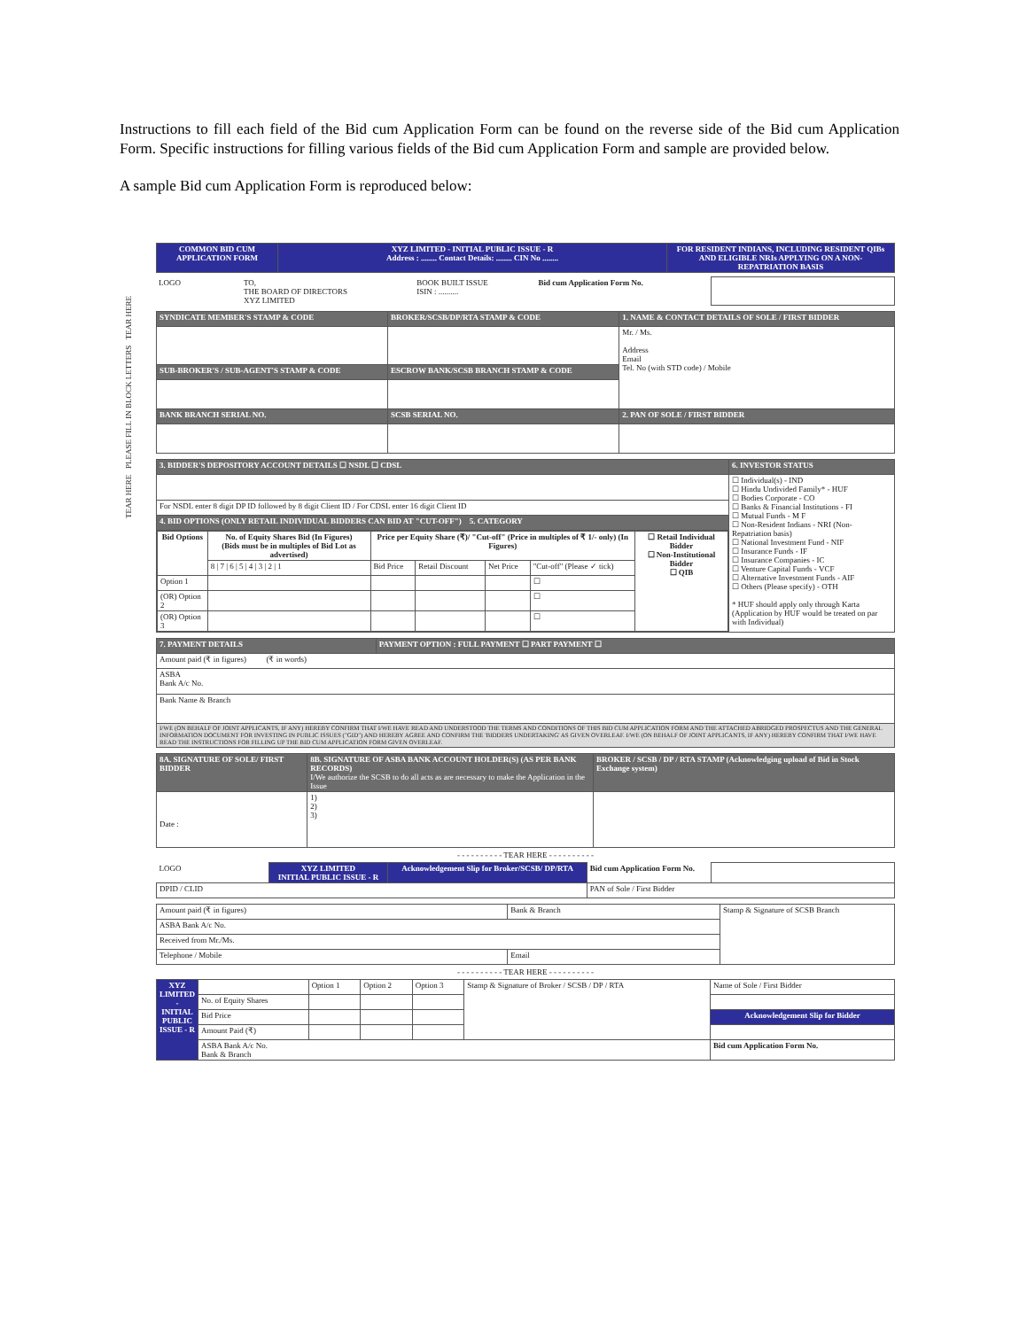Instructions to fill each field of the Bid cum Application Form can be found on the reverse side of the Bid cum Application Form. Specific instructions for filling various fields of the Bid cum Application Form and sample are provided below.
A sample Bid cum Application Form is reproduced below:
TEAR HERE PLEASE FILL IN BLOCK LETTERS TEAR HERE
| COMMON BID CUM APPLICATION FORM | XYZ LIMITED - INITIAL PUBLIC ISSUE - R Address : ........ Contact Details: ........ CIN No ........ | FOR RESIDENT INDIANS, INCLUDING RESIDENT QIBs AND ELIGIBLE NRIs APPLYING ON A NON-REPATRIATION BASIS |
| LOGO | TO, THE BOARD OF DIRECTORS XYZ LIMITED | BOOK BUILT ISSUE ISIN : .......... | Bid cum Application Form No. | |
| SYNDICATE MEMBER'S STAMP & CODE | BROKER/SCSB/DP/RTA STAMP & CODE | 1. NAME & CONTACT DETAILS OF SOLE / FIRST BIDDER |
| | | Mr. / Ms. Address Email Tel. No (with STD code) / Mobile |
| SUB-BROKER'S / SUB-AGENT'S STAMP & CODE | ESCROW BANK/SCSB BRANCH STAMP & CODE | |
| BANK BRANCH SERIAL NO. | SCSB SERIAL NO. | 2. PAN OF SOLE / FIRST BIDDER |
| 3. BIDDER'S DEPOSITORY ACCOUNT DETAILS ☐ NSDL ☐ CDSL | 6. INVESTOR STATUS |
| | ☐ Individual(s) - IND ☐ Hindu Undivided Family* - HUF ☐ Bodies Corporate - CO ☐ Banks & Financial Institutions - FI ☐ Mutual Funds - M F ☐ Non-Resident Indians - NRI (Non-Repatriation basis) ☐ National Investment Fund - NIF ☐ Insurance Funds - IF ☐ Insurance Companies - IC ☐ Venture Capital Funds - VCF ☐ Alternative Investment Funds - AIF ☐ Others (Please specify) - OTH * HUF should apply only through Karta (Application by HUF would be treated on par with Individual) |
| For NSDL enter 8 digit DP ID followed by 8 digit Client ID / For CDSL enter 16 digit Client ID | |
| 4. BID OPTIONS (ONLY RETAIL INDIVIDUAL BIDDERS CAN BID AT "CUT-OFF") 5. CATEGORY | |
| / Bid Options / No. of Equity Shares Bid (In Figures) (Bids must be in multiples of Bid Lot as advertised) / Price per Equity Share (₹)/ "Cut-off" (Price in multiples of ₹ 1/- only) (In Figures) / / / / ☐ Retail Individual Bidder ☐ Non-Institutional Bidder ☐ QIB / / --- / --- / --- / --- / --- / --- / --- / / / 8 / 7 / 6 / 5 / 4 / 3 / 2 / 1 / Bid Price / Retail Discount / Net Price / "Cut-off" (Please ✓ tick) / / / Option 1 / / / / / ☐ / / / (OR) Option 2 / / / / / ☐ / / / (OR) Option 3 / / / / / ☐ / / | |
| 7. PAYMENT DETAILS | PAYMENT OPTION : FULL PAYMENT ☐ PART PAYMENT ☐ |
| Amount paid (₹ in figures) (₹ in words) | |
| ASBA Bank A/c No. | |
| Bank Name & Branch | |
| I/WE (ON BEHALF OF JOINT APPLICANTS, IF ANY) HEREBY CONFIRM THAT I/WE HAVE READ AND UNDERSTOOD THE TERMS AND CONDITIONS OF THIS BID CUM APPLICATION FORM AND THE ATTACHED ABRIDGED PROSPECTUS AND THE GENERAL INFORMATION DOCUMENT FOR INVESTING IN PUBLIC ISSUES ("GID") AND HEREBY AGREE AND CONFIRM THE 'BIDDERS UNDERTAKING' AS GIVEN OVERLEAF. I/WE (ON BEHALF OF JOINT APPLICANTS, IF ANY) HEREBY CONFIRM THAT I/WE HAVE READ THE INSTRUCTIONS FOR FILLING UP THE BID CUM APPLICATION FORM GIVEN OVERLEAF. | |
| 8A. SIGNATURE OF SOLE/ FIRST BIDDER | 8B. SIGNATURE OF ASBA BANK ACCOUNT HOLDER(S) (AS PER BANK RECORDS) I/We authorize the SCSB to do all acts as are necessary to make the Application in the Issue | BROKER / SCSB / DP / RTA STAMP (Acknowledging upload of Bid in Stock Exchange system) |
| Date : | 1) 2) 3) | |
- - - - - - - - - - TEAR HERE - - - - - - - - - -
| LOGO | XYZ LIMITED INITIAL PUBLIC ISSUE - R | Acknowledgement Slip for Broker/SCSB/ DP/RTA | Bid cum Application Form No. | |
| DPID / CLID | | | PAN of Sole / First Bidder | |
| Amount paid (₹ in figures) | Bank & Branch | Stamp & Signature of SCSB Branch |
| ASBA Bank A/c No. | | |
| Received from Mr./Ms. | | |
| Telephone / Mobile | Email | |
- - - - - - - - - - TEAR HERE - - - - - - - - - -
| XYZ LIMITED - INITIAL PUBLIC ISSUE - R | | Option 1 | Option 2 | Option 3 | Stamp & Signature of Broker / SCSB / DP / RTA | Name of Sole / First Bidder |
| | No. of Equity Shares | | | | | |
| | Bid Price | | | | | Acknowledgement Slip for Bidder |
| | Amount Paid (₹) | | | | | |
| | ASBA Bank A/c No. Bank & Branch | | | | | Bid cum Application Form No. |